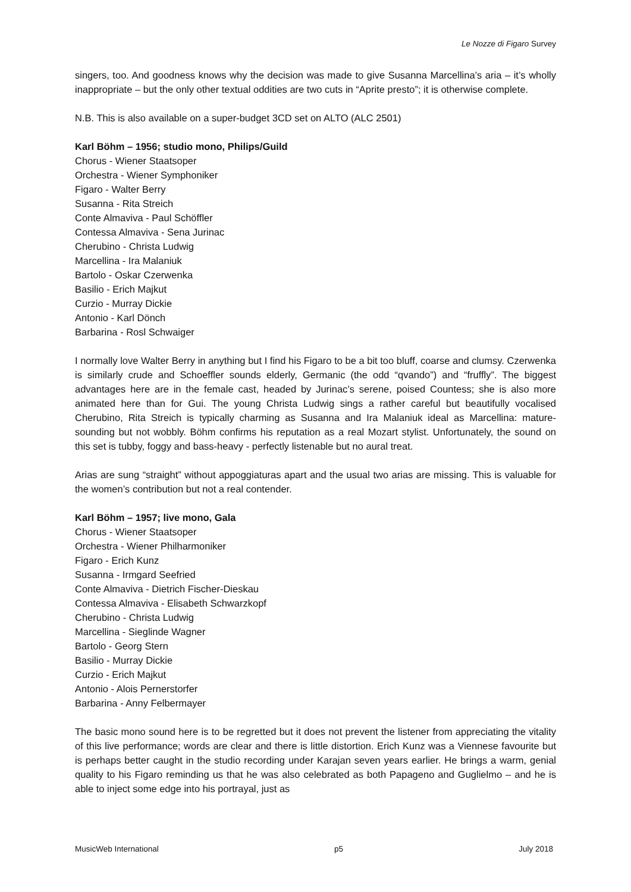Le Nozze di Figaro Survey
singers, too. And goodness knows why the decision was made to give Susanna Marcellina’s aria – it’s wholly inappropriate – but the only other textual oddities are two cuts in “Aprite presto”; it is otherwise complete.
N.B. This is also available on a super-budget 3CD set on ALTO (ALC 2501)
Karl Böhm – 1956; studio mono, Philips/Guild
Chorus - Wiener Staatsoper
Orchestra - Wiener Symphoniker
Figaro - Walter Berry
Susanna - Rita Streich
Conte Almaviva - Paul Schöffler
Contessa Almaviva - Sena Jurinac
Cherubino - Christa Ludwig
Marcellina - Ira Malaniuk
Bartolo - Oskar Czerwenka
Basilio - Erich Majkut
Curzio - Murray Dickie
Antonio - Karl Dönch
Barbarina - Rosl Schwaiger
I normally love Walter Berry in anything but I find his Figaro to be a bit too bluff, coarse and clumsy. Czerwenka is similarly crude and Schoeffler sounds elderly, Germanic (the odd “qvando”) and “fruffly”. The biggest advantages here are in the female cast, headed by Jurinac’s serene, poised Countess; she is also more animated here than for Gui. The young Christa Ludwig sings a rather careful but beautifully vocalised Cherubino, Rita Streich is typically charming as Susanna and Ira Malaniuk ideal as Marcellina: mature-sounding but not wobbly. Böhm confirms his reputation as a real Mozart stylist. Unfortunately, the sound on this set is tubby, foggy and bass-heavy - perfectly listenable but no aural treat.
Arias are sung “straight” without appoggiaturas apart and the usual two arias are missing. This is valuable for the women’s contribution but not a real contender.
Karl Böhm – 1957; live mono, Gala
Chorus - Wiener Staatsoper
Orchestra - Wiener Philharmoniker
Figaro - Erich Kunz
Susanna - Irmgard Seefried
Conte Almaviva - Dietrich Fischer-Dieskau
Contessa Almaviva - Elisabeth Schwarzkopf
Cherubino - Christa Ludwig
Marcellina - Sieglinde Wagner
Bartolo - Georg Stern
Basilio - Murray Dickie
Curzio - Erich Majkut
Antonio - Alois Pernerstorfer
Barbarina - Anny Felbermayer
The basic mono sound here is to be regretted but it does not prevent the listener from appreciating the vitality of this live performance; words are clear and there is little distortion. Erich Kunz was a Viennese favourite but is perhaps better caught in the studio recording under Karajan seven years earlier. He brings a warm, genial quality to his Figaro reminding us that he was also celebrated as both Papageno and Guglielmo – and he is able to inject some edge into his portrayal, just as
MusicWeb International p5 July 2018